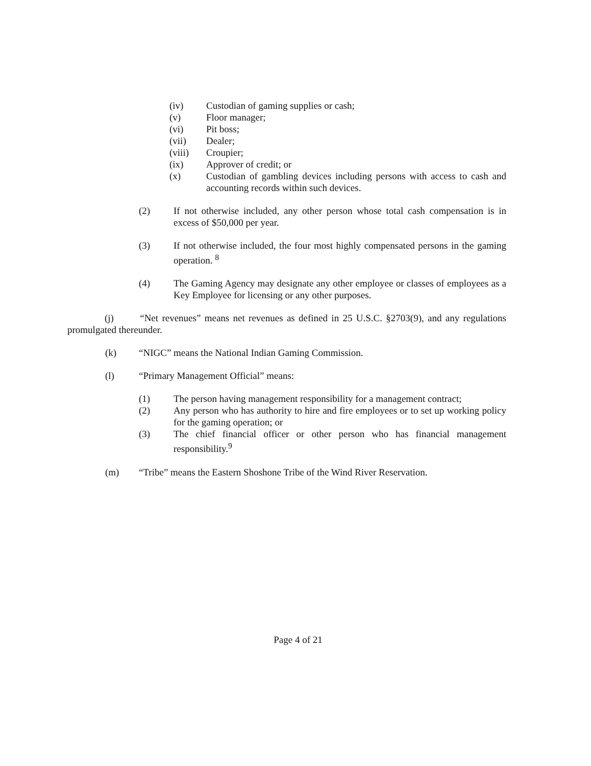(iv) Custodian of gaming supplies or cash;
(v) Floor manager;
(vi) Pit boss;
(vii) Dealer;
(viii) Croupier;
(ix) Approver of credit; or
(x) Custodian of gambling devices including persons with access to cash and accounting records within such devices.
(2) If not otherwise included, any other person whose total cash compensation is in excess of $50,000 per year.
(3) If not otherwise included, the four most highly compensated persons in the gaming operation. <sup>8</sup>
(4) The Gaming Agency may designate any other employee or classes of employees as a Key Employee for licensing or any other purposes.
(j) “Net revenues” means net revenues as defined in 25 U.S.C. §2703(9), and any regulations promulgated thereunder.
(k) “NIGC” means the National Indian Gaming Commission.
(l) “Primary Management Official” means:
(1) The person having management responsibility for a management contract;
(2) Any person who has authority to hire and fire employees or to set up working policy for the gaming operation; or
(3) The chief financial officer or other person who has financial management responsibility.<sup>9</sup>
(m) “Tribe” means the Eastern Shoshone Tribe of the Wind River Reservation.
Page 4 of 21